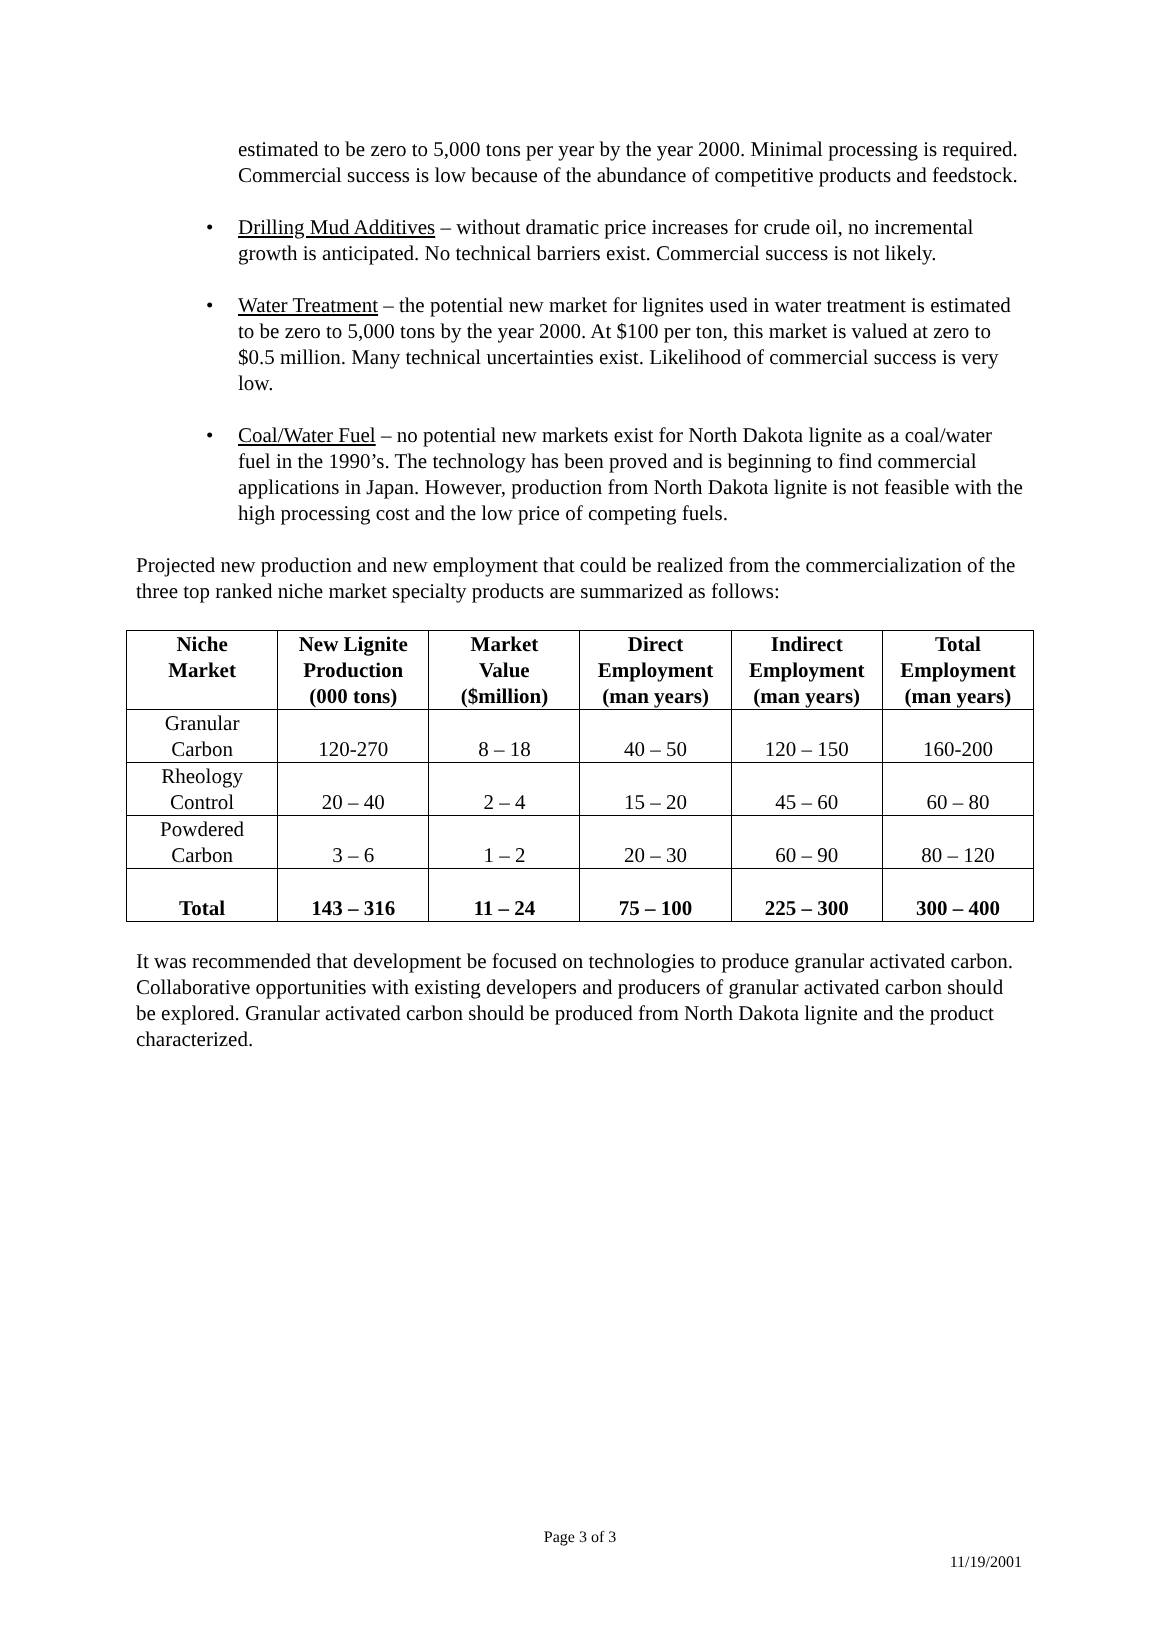estimated to be zero to 5,000 tons per year by the year 2000. Minimal processing is required. Commercial success is low because of the abundance of competitive products and feedstock.
• Drilling Mud Additives – without dramatic price increases for crude oil, no incremental growth is anticipated. No technical barriers exist. Commercial success is not likely.
• Water Treatment – the potential new market for lignites used in water treatment is estimated to be zero to 5,000 tons by the year 2000. At $100 per ton, this market is valued at zero to $0.5 million. Many technical uncertainties exist. Likelihood of commercial success is very low.
• Coal/Water Fuel – no potential new markets exist for North Dakota lignite as a coal/water fuel in the 1990’s. The technology has been proved and is beginning to find commercial applications in Japan. However, production from North Dakota lignite is not feasible with the high processing cost and the low price of competing fuels.
Projected new production and new employment that could be realized from the commercialization of the three top ranked niche market specialty products are summarized as follows:
| Niche Market | New Lignite Production (000 tons) | Market Value ($million) | Direct Employment (man years) | Indirect Employment (man years) | Total Employment (man years) |
| --- | --- | --- | --- | --- | --- |
| Granular Carbon | 120-270 | 8 – 18 | 40 – 50 | 120 – 150 | 160-200 |
| Rheology Control | 20 – 40 | 2 – 4 | 15 – 20 | 45 – 60 | 60 – 80 |
| Powdered Carbon | 3 – 6 | 1 – 2 | 20 – 30 | 60 – 90 | 80 – 120 |
| Total | 143 – 316 | 11 – 24 | 75 – 100 | 225 – 300 | 300 – 400 |
It was recommended that development be focused on technologies to produce granular activated carbon. Collaborative opportunities with existing developers and producers of granular activated carbon should be explored. Granular activated carbon should be produced from North Dakota lignite and the product characterized.
Page 3 of 3
11/19/2001